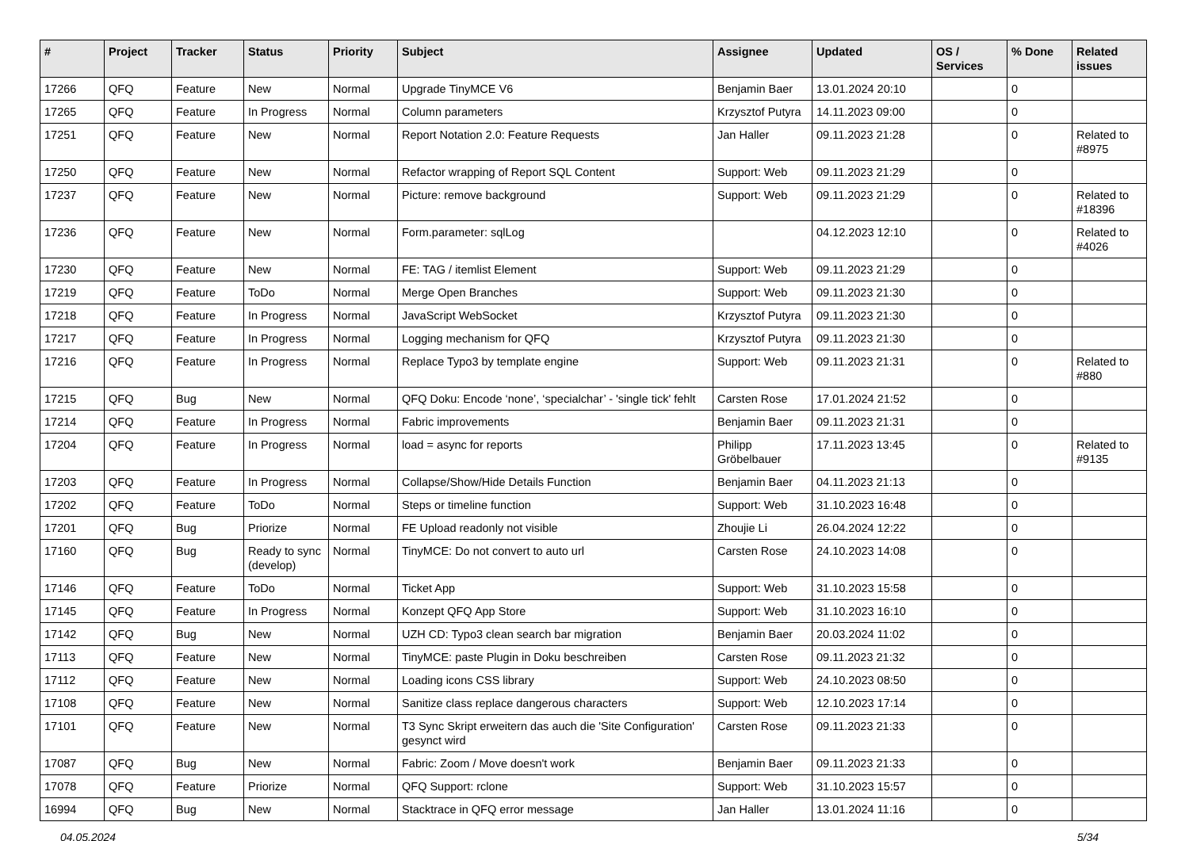| # | Project | Tracker | Status | Priority | Subject | Assignee | Updated | OS / Services | % Done | Related issues |
| --- | --- | --- | --- | --- | --- | --- | --- | --- | --- | --- |
| 17266 | QFQ | Feature | New | Normal | Upgrade TinyMCE V6 | Benjamin Baer | 13.01.2024 20:10 | | 0 | |
| 17265 | QFQ | Feature | In Progress | Normal | Column parameters | Krzysztof Putyra | 14.11.2023 09:00 | | 0 | |
| 17251 | QFQ | Feature | New | Normal | Report Notation 2.0: Feature Requests | Jan Haller | 09.11.2023 21:28 | | 0 | Related to #8975 |
| 17250 | QFQ | Feature | New | Normal | Refactor wrapping of Report SQL Content | Support: Web | 09.11.2023 21:29 | | 0 | |
| 17237 | QFQ | Feature | New | Normal | Picture: remove background | Support: Web | 09.11.2023 21:29 | | 0 | Related to #18396 |
| 17236 | QFQ | Feature | New | Normal | Form.parameter: sqlLog | | 04.12.2023 12:10 | | 0 | Related to #4026 |
| 17230 | QFQ | Feature | New | Normal | FE: TAG / itemlist Element | Support: Web | 09.11.2023 21:29 | | 0 | |
| 17219 | QFQ | Feature | ToDo | Normal | Merge Open Branches | Support: Web | 09.11.2023 21:30 | | 0 | |
| 17218 | QFQ | Feature | In Progress | Normal | JavaScript WebSocket | Krzysztof Putyra | 09.11.2023 21:30 | | 0 | |
| 17217 | QFQ | Feature | In Progress | Normal | Logging mechanism for QFQ | Krzysztof Putyra | 09.11.2023 21:30 | | 0 | |
| 17216 | QFQ | Feature | In Progress | Normal | Replace Typo3 by template engine | Support: Web | 09.11.2023 21:31 | | 0 | Related to #880 |
| 17215 | QFQ | Bug | New | Normal | QFQ Doku: Encode ‘none’, ‘specialchar’ - 'single tick' fehlt | Carsten Rose | 17.01.2024 21:52 | | 0 | |
| 17214 | QFQ | Feature | In Progress | Normal | Fabric improvements | Benjamin Baer | 09.11.2023 21:31 | | 0 | |
| 17204 | QFQ | Feature | In Progress | Normal | load = async for reports | Philipp Gröbelbauer | 17.11.2023 13:45 | | 0 | Related to #9135 |
| 17203 | QFQ | Feature | In Progress | Normal | Collapse/Show/Hide Details Function | Benjamin Baer | 04.11.2023 21:13 | | 0 | |
| 17202 | QFQ | Feature | ToDo | Normal | Steps or timeline function | Support: Web | 31.10.2023 16:48 | | 0 | |
| 17201 | QFQ | Bug | Priorize | Normal | FE Upload readonly not visible | Zhoujie Li | 26.04.2024 12:22 | | 0 | |
| 17160 | QFQ | Bug | Ready to sync (develop) | Normal | TinyMCE: Do not convert to auto url | Carsten Rose | 24.10.2023 14:08 | | 0 | |
| 17146 | QFQ | Feature | ToDo | Normal | Ticket App | Support: Web | 31.10.2023 15:58 | | 0 | |
| 17145 | QFQ | Feature | In Progress | Normal | Konzept QFQ App Store | Support: Web | 31.10.2023 16:10 | | 0 | |
| 17142 | QFQ | Bug | New | Normal | UZH CD: Typo3 clean search bar migration | Benjamin Baer | 20.03.2024 11:02 | | 0 | |
| 17113 | QFQ | Feature | New | Normal | TinyMCE: paste Plugin in Doku beschreiben | Carsten Rose | 09.11.2023 21:32 | | 0 | |
| 17112 | QFQ | Feature | New | Normal | Loading icons CSS library | Support: Web | 24.10.2023 08:50 | | 0 | |
| 17108 | QFQ | Feature | New | Normal | Sanitize class replace dangerous characters | Support: Web | 12.10.2023 17:14 | | 0 | |
| 17101 | QFQ | Feature | New | Normal | T3 Sync Skript erweitern das auch die 'Site Configuration' gesynct wird | Carsten Rose | 09.11.2023 21:33 | | 0 | |
| 17087 | QFQ | Bug | New | Normal | Fabric: Zoom / Move doesn't work | Benjamin Baer | 09.11.2023 21:33 | | 0 | |
| 17078 | QFQ | Feature | Priorize | Normal | QFQ Support: rclone | Support: Web | 31.10.2023 15:57 | | 0 | |
| 16994 | QFQ | Bug | New | Normal | Stacktrace in QFQ error message | Jan Haller | 13.01.2024 11:16 | | 0 | |
04.05.2024 5/34